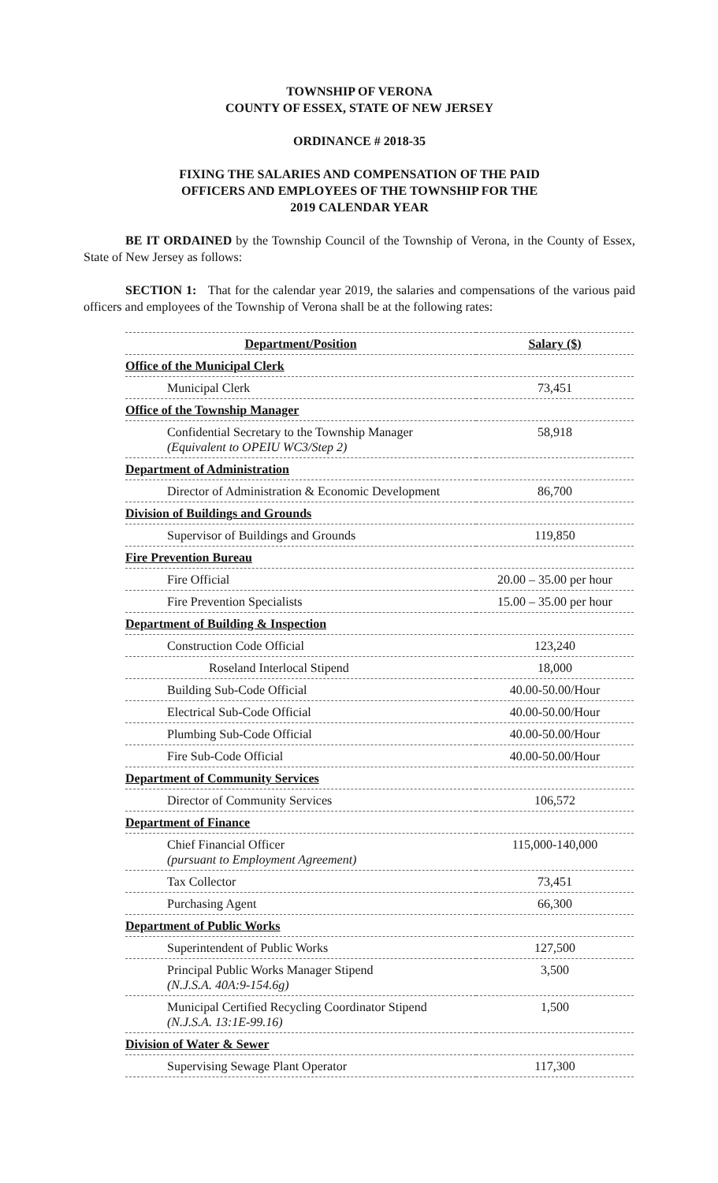TOWNSHIP OF VERONA
COUNTY OF ESSEX, STATE OF NEW JERSEY
ORDINANCE # 2018-35
FIXING THE SALARIES AND COMPENSATION OF THE PAID
OFFICERS AND EMPLOYEES OF THE TOWNSHIP FOR THE
2019 CALENDAR YEAR
BE IT ORDAINED by the Township Council of the Township of Verona, in the County of Essex, State of New Jersey as follows:
SECTION 1: That for the calendar year 2019, the salaries and compensations of the various paid officers and employees of the Township of Verona shall be at the following rates:
| Department/Position | Salary ($) |
| --- | --- |
| Office of the Municipal Clerk | |
| Municipal Clerk | 73,451 |
| Office of the Township Manager | |
| Confidential Secretary to the Township Manager (Equivalent to OPEIU WC3/Step 2) | 58,918 |
| Department of Administration | |
| Director of Administration & Economic Development | 86,700 |
| Division of Buildings and Grounds | |
| Supervisor of Buildings and Grounds | 119,850 |
| Fire Prevention Bureau | |
| Fire Official | 20.00 – 35.00 per hour |
| Fire Prevention Specialists | 15.00 – 35.00 per hour |
| Department of Building & Inspection | |
| Construction Code Official | 123,240 |
| Roseland Interlocal Stipend | 18,000 |
| Building Sub-Code Official | 40.00-50.00/Hour |
| Electrical Sub-Code Official | 40.00-50.00/Hour |
| Plumbing Sub-Code Official | 40.00-50.00/Hour |
| Fire Sub-Code Official | 40.00-50.00/Hour |
| Department of Community Services | |
| Director of Community Services | 106,572 |
| Department of Finance | |
| Chief Financial Officer (pursuant to Employment Agreement) | 115,000-140,000 |
| Tax Collector | 73,451 |
| Purchasing Agent | 66,300 |
| Department of Public Works | |
| Superintendent of Public Works | 127,500 |
| Principal Public Works Manager Stipend (N.J.S.A. 40A:9-154.6g) | 3,500 |
| Municipal Certified Recycling Coordinator Stipend (N.J.S.A. 13:1E-99.16) | 1,500 |
| Division of Water & Sewer | |
| Supervising Sewage Plant Operator | 117,300 |